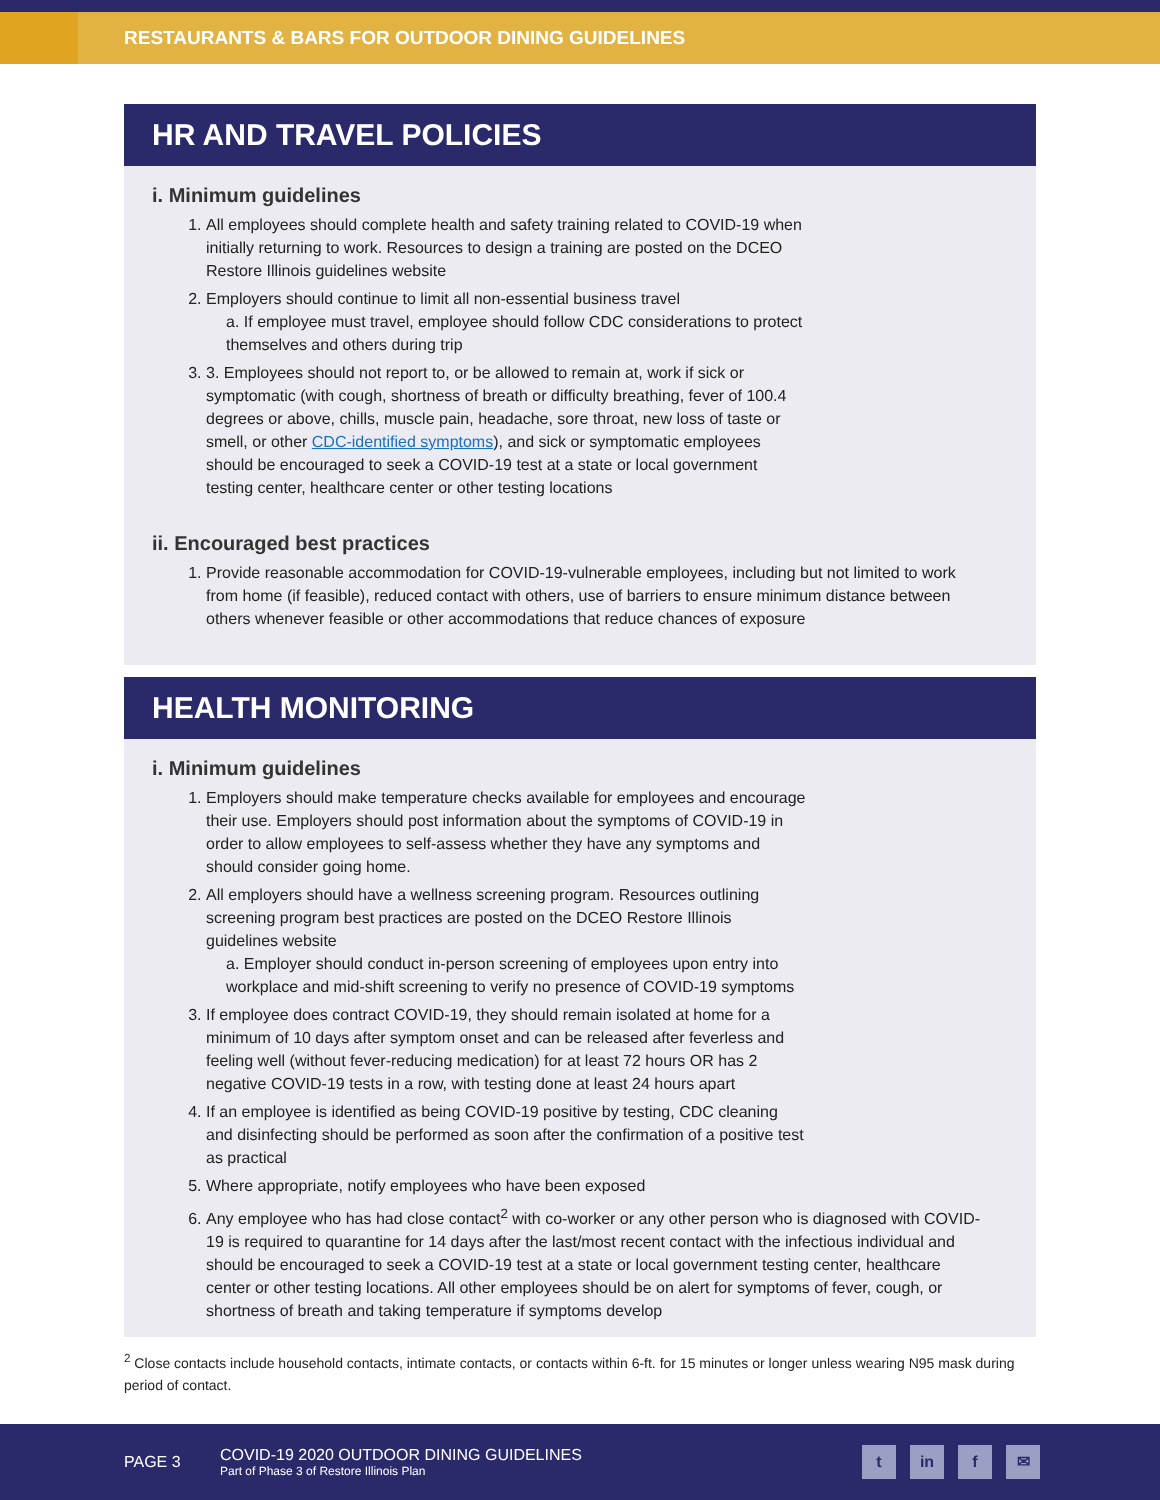RESTAURANTS & BARS FOR OUTDOOR DINING GUIDELINES
HR AND TRAVEL POLICIES
i. Minimum guidelines
1. All employees should complete health and safety training related to COVID-19 when initially returning to work. Resources to design a training are posted on the DCEO Restore Illinois guidelines website
2. Employers should continue to limit all non-essential business travel
a. If employee must travel, employee should follow CDC considerations to protect themselves and others during trip
3. 3. Employees should not report to, or be allowed to remain at, work if sick or symptomatic (with cough, shortness of breath or difficulty breathing, fever of 100.4 degrees or above, chills, muscle pain, headache, sore throat, new loss of taste or smell, or other CDC-identified symptoms), and sick or symptomatic employees should be encouraged to seek a COVID-19 test at a state or local government testing center, healthcare center or other testing locations
ii. Encouraged best practices
1. Provide reasonable accommodation for COVID-19-vulnerable employees, including but not limited to work from home (if feasible), reduced contact with others, use of barriers to ensure minimum distance between others whenever feasible or other accommodations that reduce chances of exposure
HEALTH MONITORING
i. Minimum guidelines
1. Employers should make temperature checks available for employees and encourage their use. Employers should post information about the symptoms of COVID-19 in order to allow employees to self-assess whether they have any symptoms and should consider going home.
2. All employers should have a wellness screening program. Resources outlining screening program best practices are posted on the DCEO Restore Illinois guidelines website
a. Employer should conduct in-person screening of employees upon entry into workplace and mid-shift screening to verify no presence of COVID-19 symptoms
3. If employee does contract COVID-19, they should remain isolated at home for a minimum of 10 days after symptom onset and can be released after feverless and feeling well (without fever-reducing medication) for at least 72 hours OR has 2 negative COVID-19 tests in a row, with testing done at least 24 hours apart
4. If an employee is identified as being COVID-19 positive by testing, CDC cleaning and disinfecting should be performed as soon after the confirmation of a positive test as practical
5. Where appropriate, notify employees who have been exposed
6. Any employee who has had close contact<sup>2</sup> with co-worker or any other person who is diagnosed with COVID-19 is required to quarantine for 14 days after the last/most recent contact with the infectious individual and should be encouraged to seek a COVID-19 test at a state or local government testing center, healthcare center or other testing locations. All other employees should be on alert for symptoms of fever, cough, or shortness of breath and taking temperature if symptoms develop
<sup>2</sup> Close contacts include household contacts, intimate contacts, or contacts within 6-ft. for 15 minutes or longer unless wearing N95 mask during period of contact.
PAGE 3
COVID-19 2020 OUTDOOR DINING GUIDELINES
Part of Phase 3 of Restore Illinois Plan
t in f ✉